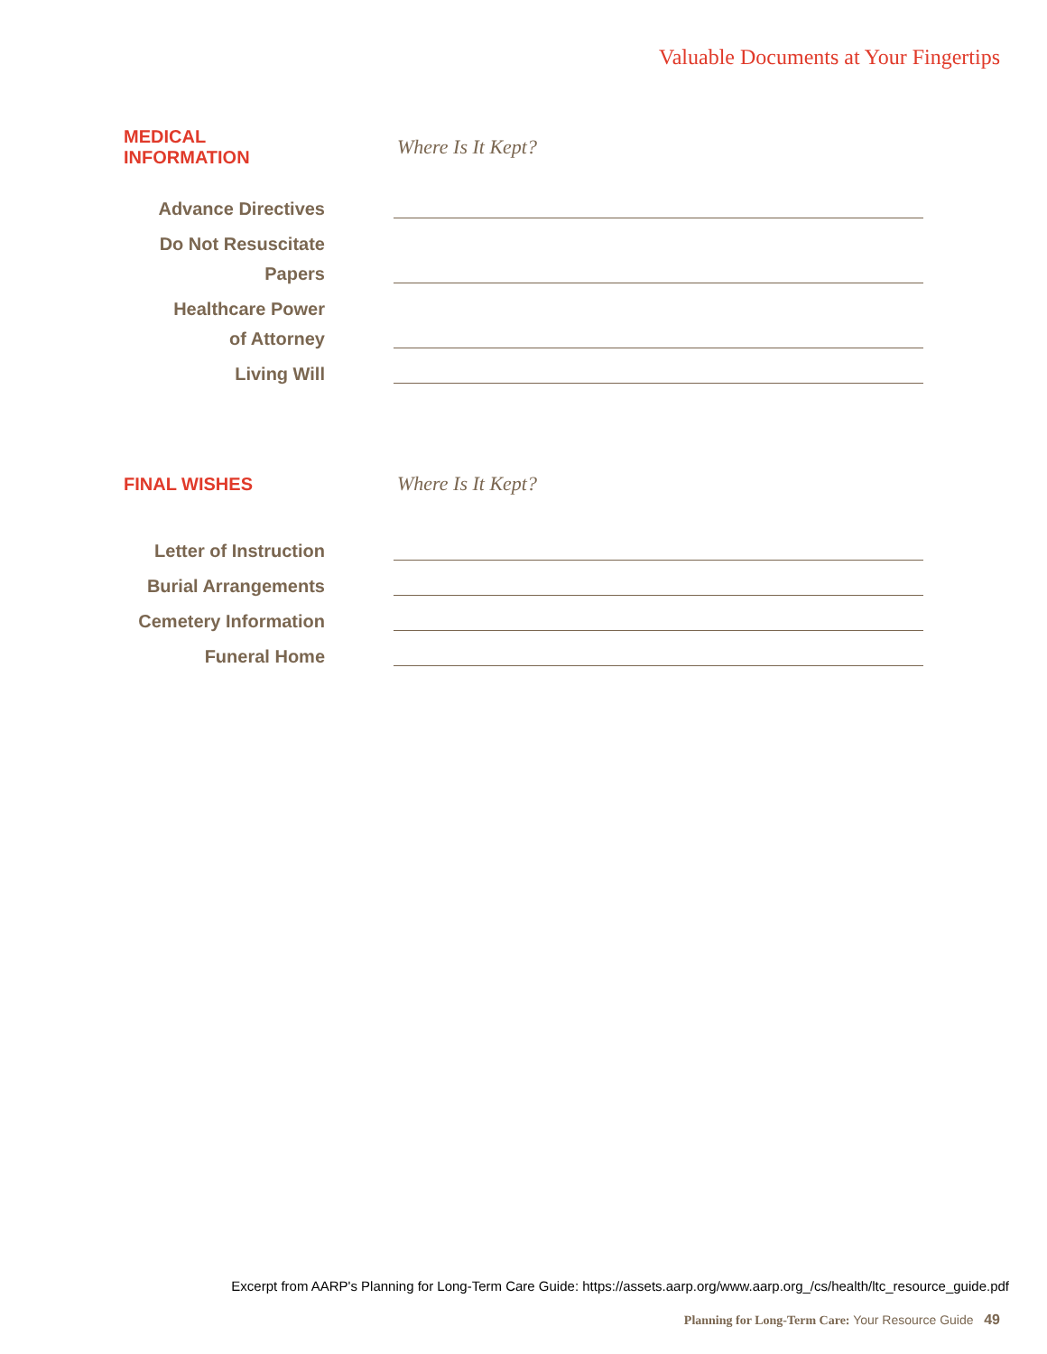Valuable Documents at Your Fingertips
MEDICAL INFORMATION Where Is It Kept?
Advance Directives
Do Not Resuscitate
Papers
Healthcare Power
of Attorney
Living Will
FINAL WISHES Where Is It Kept?
Letter of Instruction
Burial Arrangements
Cemetery Information
Funeral Home
Excerpt from AARP's Planning for Long-Term Care Guide: https://assets.aarp.org/www.aarp.org_/cs/health/ltc_resource_guide.pdf
Planning for Long-Term Care: Your Resource Guide 49